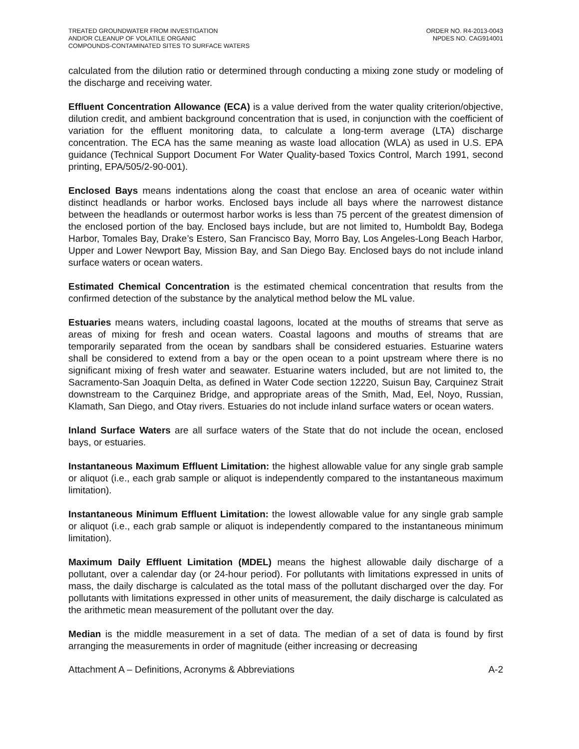TREATED GROUNDWATER FROM INVESTIGATION
AND/OR CLEANUP OF VOLATILE ORGANIC
COMPOUNDS-CONTAMINATED SITES TO SURFACE WATERS
ORDER NO. R4-2013-0043
NPDES NO. CAG914001
calculated from the dilution ratio or determined through conducting a mixing zone study or modeling of the discharge and receiving water.
Effluent Concentration Allowance (ECA) is a value derived from the water quality criterion/objective, dilution credit, and ambient background concentration that is used, in conjunction with the coefficient of variation for the effluent monitoring data, to calculate a long-term average (LTA) discharge concentration. The ECA has the same meaning as waste load allocation (WLA) as used in U.S. EPA guidance (Technical Support Document For Water Quality-based Toxics Control, March 1991, second printing, EPA/505/2-90-001).
Enclosed Bays means indentations along the coast that enclose an area of oceanic water within distinct headlands or harbor works. Enclosed bays include all bays where the narrowest distance between the headlands or outermost harbor works is less than 75 percent of the greatest dimension of the enclosed portion of the bay. Enclosed bays include, but are not limited to, Humboldt Bay, Bodega Harbor, Tomales Bay, Drake’s Estero, San Francisco Bay, Morro Bay, Los Angeles-Long Beach Harbor, Upper and Lower Newport Bay, Mission Bay, and San Diego Bay. Enclosed bays do not include inland surface waters or ocean waters.
Estimated Chemical Concentration is the estimated chemical concentration that results from the confirmed detection of the substance by the analytical method below the ML value.
Estuaries means waters, including coastal lagoons, located at the mouths of streams that serve as areas of mixing for fresh and ocean waters. Coastal lagoons and mouths of streams that are temporarily separated from the ocean by sandbars shall be considered estuaries. Estuarine waters shall be considered to extend from a bay or the open ocean to a point upstream where there is no significant mixing of fresh water and seawater. Estuarine waters included, but are not limited to, the Sacramento-San Joaquin Delta, as defined in Water Code section 12220, Suisun Bay, Carquinez Strait downstream to the Carquinez Bridge, and appropriate areas of the Smith, Mad, Eel, Noyo, Russian, Klamath, San Diego, and Otay rivers. Estuaries do not include inland surface waters or ocean waters.
Inland Surface Waters are all surface waters of the State that do not include the ocean, enclosed bays, or estuaries.
Instantaneous Maximum Effluent Limitation: the highest allowable value for any single grab sample or aliquot (i.e., each grab sample or aliquot is independently compared to the instantaneous maximum limitation).
Instantaneous Minimum Effluent Limitation: the lowest allowable value for any single grab sample or aliquot (i.e., each grab sample or aliquot is independently compared to the instantaneous minimum limitation).
Maximum Daily Effluent Limitation (MDEL) means the highest allowable daily discharge of a pollutant, over a calendar day (or 24-hour period). For pollutants with limitations expressed in units of mass, the daily discharge is calculated as the total mass of the pollutant discharged over the day. For pollutants with limitations expressed in other units of measurement, the daily discharge is calculated as the arithmetic mean measurement of the pollutant over the day.
Median is the middle measurement in a set of data. The median of a set of data is found by first arranging the measurements in order of magnitude (either increasing or decreasing
Attachment A – Definitions, Acronyms & Abbreviations A-2